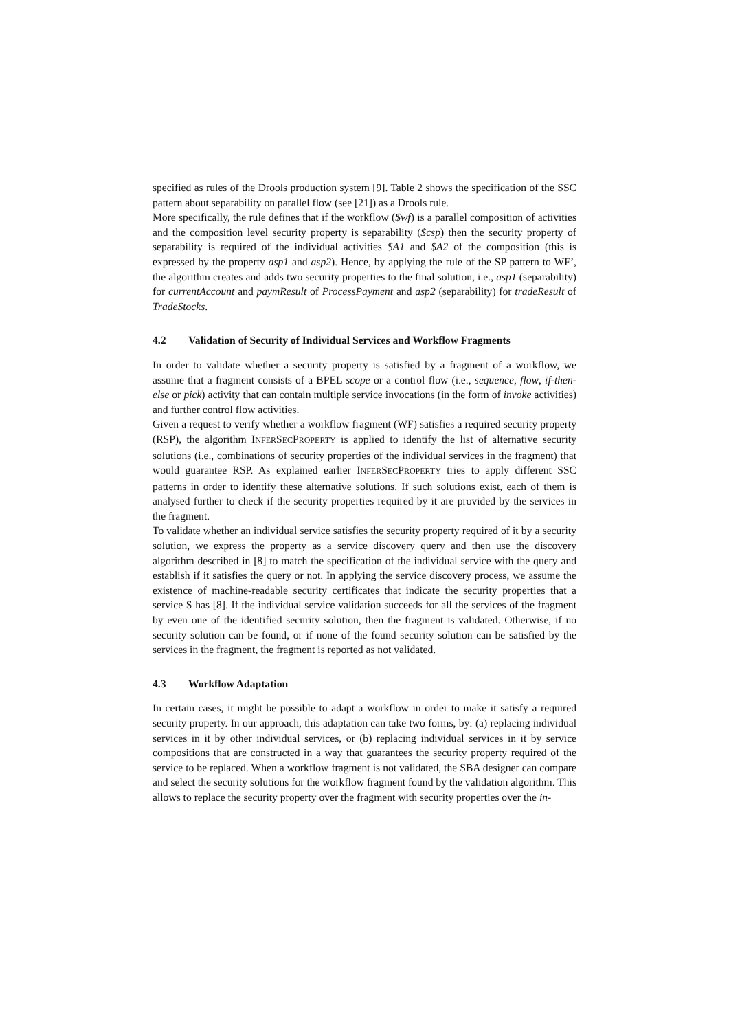specified as rules of the Drools production system [9]. Table 2 shows the specification of the SSC pattern about separability on parallel flow (see [21]) as a Drools rule.
More specifically, the rule defines that if the workflow ($wf) is a parallel composition of activities and the composition level security property is separability ($csp) then the security property of separability is required of the individual activities $A1 and $A2 of the composition (this is expressed by the property asp1 and asp2). Hence, by applying the rule of the SP pattern to WF’, the algorithm creates and adds two security properties to the final solution, i.e., asp1 (separability) for currentAccount and paymResult of ProcessPayment and asp2 (separability) for tradeResult of TradeStocks.
4.2 Validation of Security of Individual Services and Workflow Fragments
In order to validate whether a security property is satisfied by a fragment of a workflow, we assume that a fragment consists of a BPEL scope or a control flow (i.e., sequence, flow, if-then-else or pick) activity that can contain multiple service invocations (in the form of invoke activities) and further control flow activities.
Given a request to verify whether a workflow fragment (WF) satisfies a required security property (RSP), the algorithm INFERSECPROPERTY is applied to identify the list of alternative security solutions (i.e., combinations of security properties of the individual services in the fragment) that would guarantee RSP. As explained earlier INFERSECPROPERTY tries to apply different SSC patterns in order to identify these alternative solutions. If such solutions exist, each of them is analysed further to check if the security properties required by it are provided by the services in the fragment.
To validate whether an individual service satisfies the security property required of it by a security solution, we express the property as a service discovery query and then use the discovery algorithm described in [8] to match the specification of the individual service with the query and establish if it satisfies the query or not. In applying the service discovery process, we assume the existence of machine-readable security certificates that indicate the security properties that a service S has [8]. If the individual service validation succeeds for all the services of the fragment by even one of the identified security solution, then the fragment is validated. Otherwise, if no security solution can be found, or if none of the found security solution can be satisfied by the services in the fragment, the fragment is reported as not validated.
4.3 Workflow Adaptation
In certain cases, it might be possible to adapt a workflow in order to make it satisfy a required security property. In our approach, this adaptation can take two forms, by: (a) replacing individual services in it by other individual services, or (b) replacing individual services in it by service compositions that are constructed in a way that guarantees the security property required of the service to be replaced. When a workflow fragment is not validated, the SBA designer can compare and select the security solutions for the workflow fragment found by the validation algorithm. This allows to replace the security property over the fragment with security properties over the in-